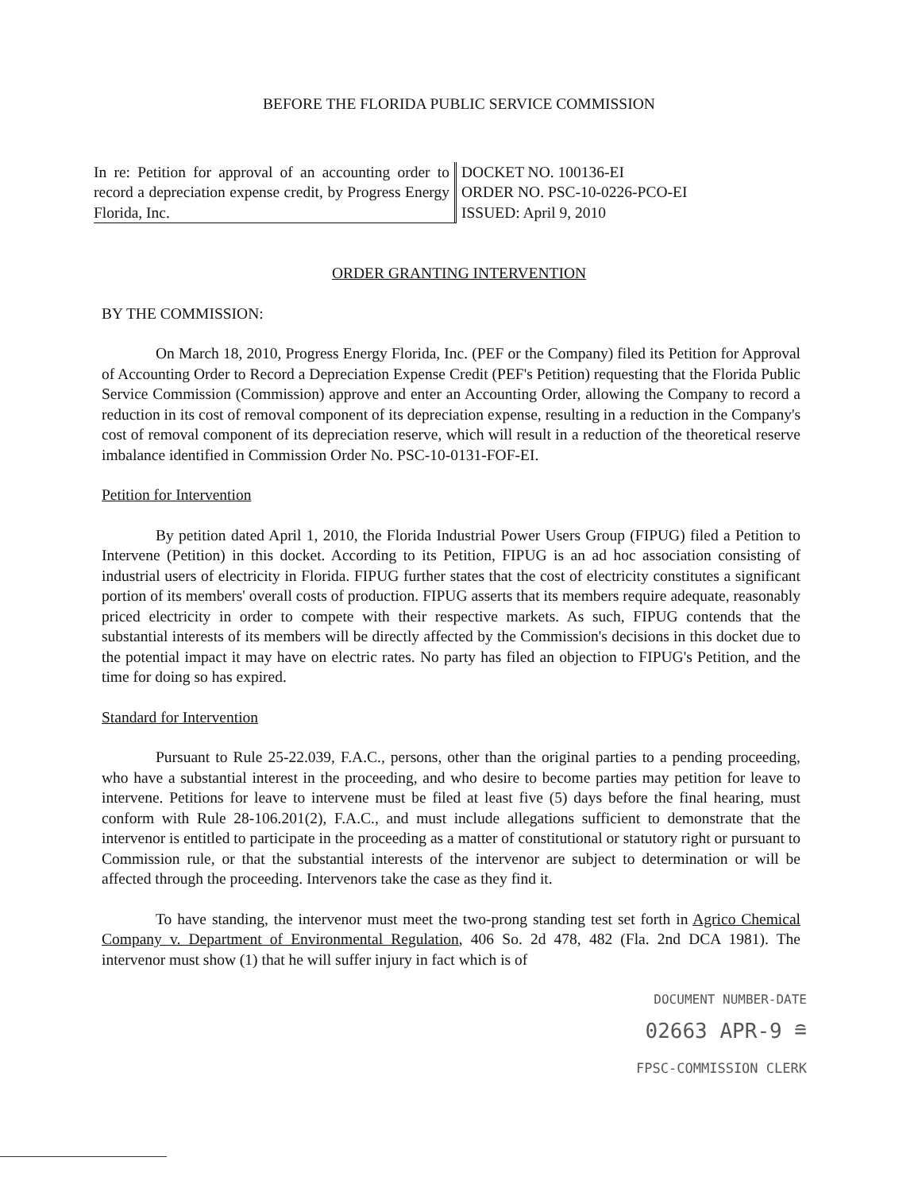BEFORE THE FLORIDA PUBLIC SERVICE COMMISSION
In re: Petition for approval of an accounting order to record a depreciation expense credit, by Progress Energy Florida, Inc.
DOCKET NO. 100136-EI
ORDER NO. PSC-10-0226-PCO-EI
ISSUED: April 9, 2010
ORDER GRANTING INTERVENTION
BY THE COMMISSION:
On March 18, 2010, Progress Energy Florida, Inc. (PEF or the Company) filed its Petition for Approval of Accounting Order to Record a Depreciation Expense Credit (PEF's Petition) requesting that the Florida Public Service Commission (Commission) approve and enter an Accounting Order, allowing the Company to record a reduction in its cost of removal component of its depreciation expense, resulting in a reduction in the Company's cost of removal component of its depreciation reserve, which will result in a reduction of the theoretical reserve imbalance identified in Commission Order No. PSC-10-0131-FOF-EI.
Petition for Intervention
By petition dated April 1, 2010, the Florida Industrial Power Users Group (FIPUG) filed a Petition to Intervene (Petition) in this docket. According to its Petition, FIPUG is an ad hoc association consisting of industrial users of electricity in Florida. FIPUG further states that the cost of electricity constitutes a significant portion of its members' overall costs of production. FIPUG asserts that its members require adequate, reasonably priced electricity in order to compete with their respective markets. As such, FIPUG contends that the substantial interests of its members will be directly affected by the Commission's decisions in this docket due to the potential impact it may have on electric rates. No party has filed an objection to FIPUG's Petition, and the time for doing so has expired.
Standard for Intervention
Pursuant to Rule 25-22.039, F.A.C., persons, other than the original parties to a pending proceeding, who have a substantial interest in the proceeding, and who desire to become parties may petition for leave to intervene. Petitions for leave to intervene must be filed at least five (5) days before the final hearing, must conform with Rule 28-106.201(2), F.A.C., and must include allegations sufficient to demonstrate that the intervenor is entitled to participate in the proceeding as a matter of constitutional or statutory right or pursuant to Commission rule, or that the substantial interests of the intervenor are subject to determination or will be affected through the proceeding. Intervenors take the case as they find it.
To have standing, the intervenor must meet the two-prong standing test set forth in Agrico Chemical Company v. Department of Environmental Regulation, 406 So. 2d 478, 482 (Fla. 2nd DCA 1981). The intervenor must show (1) that he will suffer injury in fact which is of
DOCUMENT NUMBER-DATE
02663 APR-9 ≘
FPSC-COMMISSION CLERK